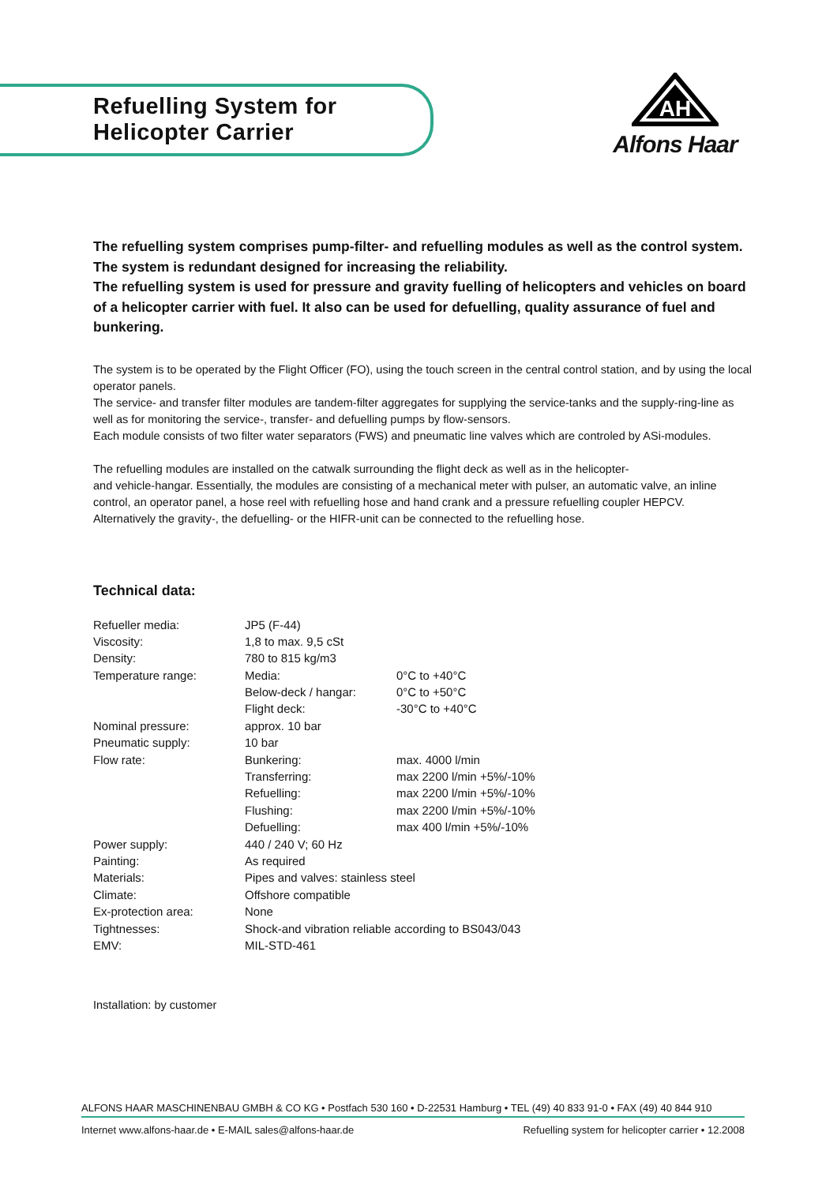Refuelling System for
Helicopter Carrier
AH
Alfons Haar
The refuelling system comprises pump-filter- and refuelling modules as well as the control system. The system is redundant designed for increasing the reliability.
The refuelling system is used for pressure and gravity fuelling of helicopters and vehicles on board of a helicopter carrier with fuel. It also can be used for defuelling, quality assurance of fuel and bunkering.
The system is to be operated by the Flight Officer (FO), using the touch screen in the central control station, and by using the local operator panels.
The service- and transfer filter modules are tandem-filter aggregates for supplying the service-tanks and the supply-ring-line as well as for monitoring the service-, transfer- and defuelling pumps by flow-sensors.
Each module consists of two filter water separators (FWS) and pneumatic line valves which are controled by ASi-modules.
The refuelling modules are installed on the catwalk surrounding the flight deck as well as in the helicopter-
and vehicle-hangar. Essentially, the modules are consisting of a mechanical meter with pulser, an automatic valve, an inline control, an operator panel, a hose reel with refuelling hose and hand crank and a pressure refuelling coupler HEPCV.
Alternatively the gravity-, the defuelling- or the HIFR-unit can be connected to the refuelling hose.
Technical data:
| Refueller media: | JP5 (F-44) | |
| Viscosity: | 1,8 to max. 9,5 cSt | |
| Density: | 780 to 815 kg/m3 | |
| Temperature range: | Media: | 0°C to +40°C |
| | Below-deck / hangar: | 0°C to +50°C |
| | Flight deck: | -30°C to +40°C |
| Nominal pressure: | approx. 10 bar | |
| Pneumatic supply: | 10 bar | |
| Flow rate: | Bunkering: | max. 4000 l/min |
| | Transferring: | max 2200 l/min +5%/-10% |
| | Refuelling: | max 2200 l/min +5%/-10% |
| | Flushing: | max 2200 l/min +5%/-10% |
| | Defuelling: | max 400 l/min +5%/-10% |
| Power supply: | 440 / 240 V; 60 Hz | |
| Painting: | As required | |
| Materials: | Pipes and valves: stainless steel | |
| Climate: | Offshore compatible | |
| Ex-protection area: | None | |
| Tightnesses: | Shock-and vibration reliable according to BS043/043 | |
| EMV: | MIL-STD-461 | |
Installation: by customer
ALFONS HAAR MASCHINENBAU GMBH & CO KG • Postfach 530 160 • D-22531 Hamburg • TEL (49) 40 833 91-0 • FAX (49) 40 844 910
Internet www.alfons-haar.de • E-MAIL sales@alfons-haar.de Refuelling system for helicopter carrier • 12.2008